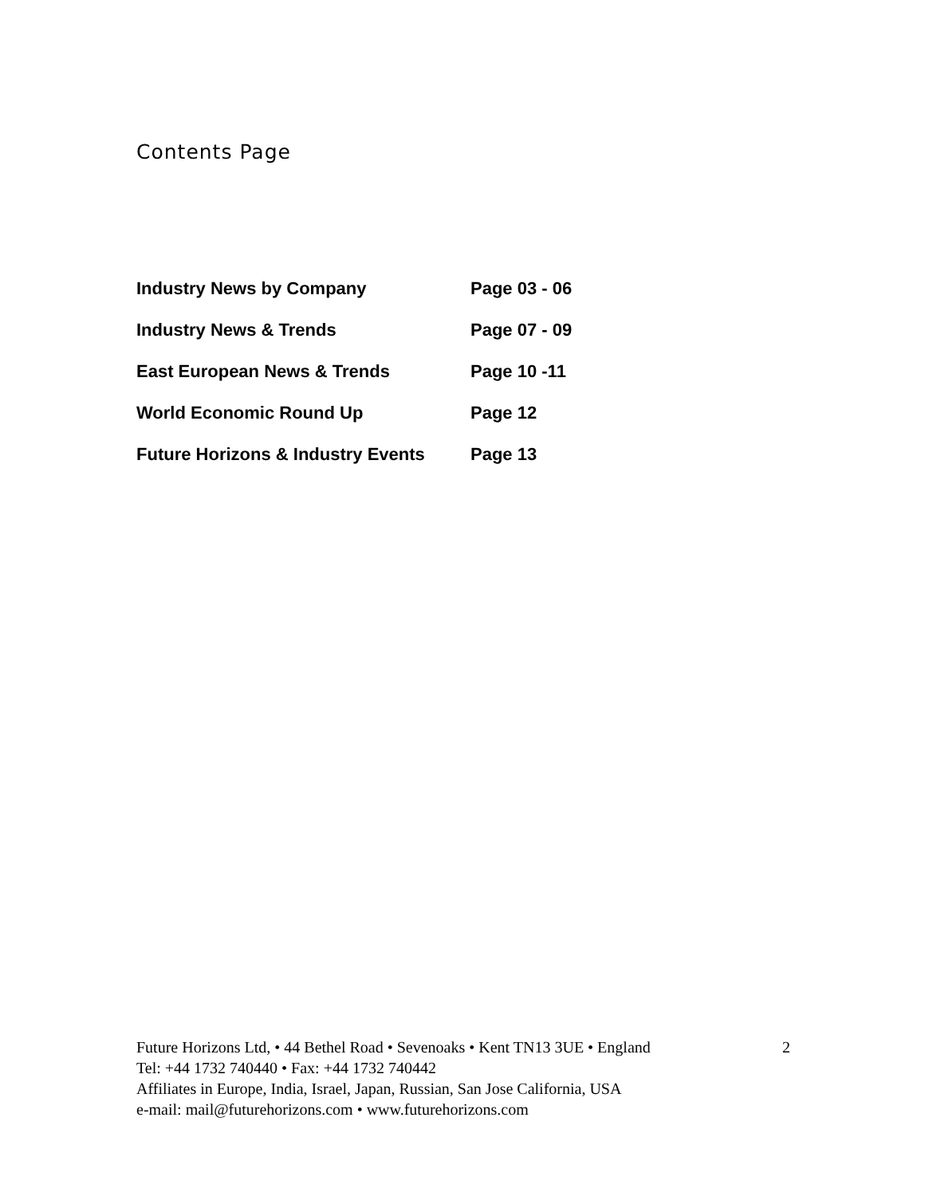Contents Page
| Industry News by Company | Page 03 - 06 |
| Industry News & Trends | Page 07 - 09 |
| East European News & Trends | Page 10 -11 |
| World Economic Round Up | Page 12 |
| Future Horizons & Industry Events | Page 13 |
Future Horizons Ltd, • 44 Bethel Road • Sevenoaks • Kent TN13 3UE • England 2
Tel: +44 1732 740440 • Fax: +44 1732 740442
Affiliates in Europe, India, Israel, Japan, Russian, San Jose California, USA
e-mail: mail@futurehorizons.com • www.futurehorizons.com